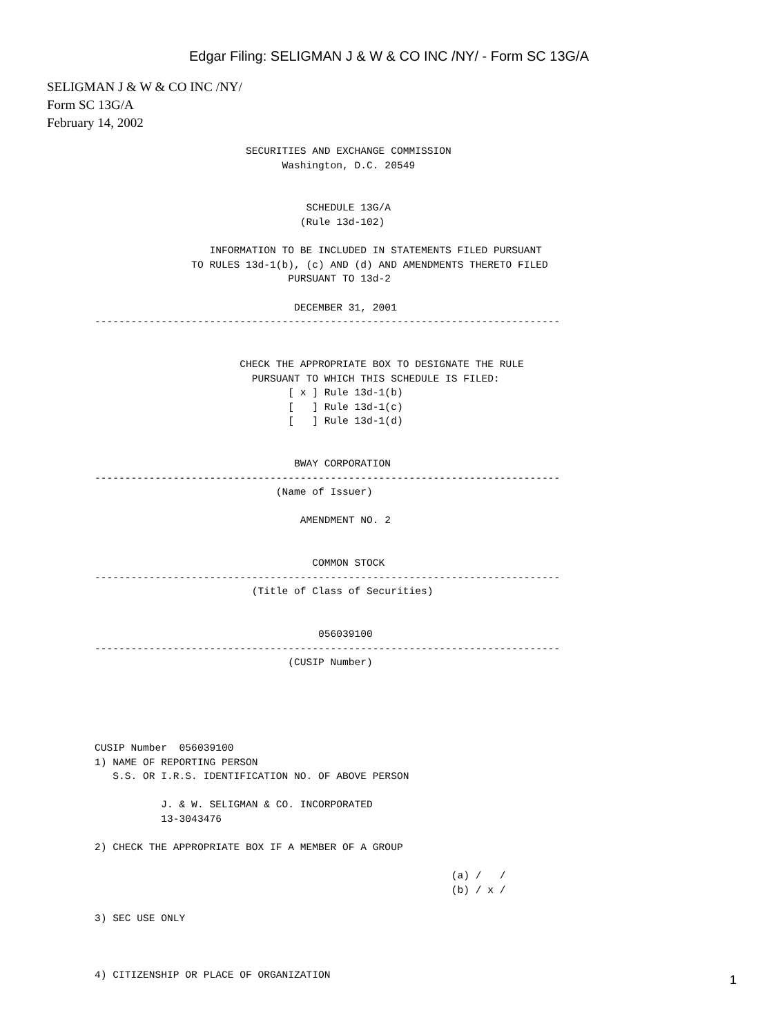Edgar Filing: SELIGMAN J & W & CO INC /NY/ - Form SC 13G/A
SELIGMAN J & W & CO INC /NY/
Form SC 13G/A
February 14, 2002
                         SECURITIES AND EXCHANGE COMMISSION
                               Washington, D.C. 20549


                                   SCHEDULE 13G/A
                                  (Rule 13d-102)

                   INFORMATION TO BE INCLUDED IN STATEMENTS FILED PURSUANT
                TO RULES 13d-1(b), (c) AND (d) AND AMENDMENTS THERETO FILED
                                PURSUANT TO 13d-2

                                 DECEMBER 31, 2001
-----------------------------------------------------------------------------


                        CHECK THE APPROPRIATE BOX TO DESIGNATE THE RULE
                          PURSUANT TO WHICH THIS SCHEDULE IS FILED:
                                [ x ] Rule 13d-1(b)
                                [   ] Rule 13d-1(c)
                                [   ] Rule 13d-1(d)


                                 BWAY CORPORATION
-----------------------------------------------------------------------------
                              (Name of Issuer)

                                  AMENDMENT NO. 2


                                    COMMON STOCK
-----------------------------------------------------------------------------
                          (Title of Class of Securities)


                                     056039100
-----------------------------------------------------------------------------
                                (CUSIP Number)





CUSIP Number  056039100
1) NAME OF REPORTING PERSON
   S.S. OR I.R.S. IDENTIFICATION NO. OF ABOVE PERSON

           J. & W. SELIGMAN & CO. INCORPORATED
           13-3043476

2) CHECK THE APPROPRIATE BOX IF A MEMBER OF A GROUP

                                                           (a) /   /
                                                           (b) / x /

3) SEC USE ONLY



4) CITIZENSHIP OR PLACE OF ORGANIZATION
1